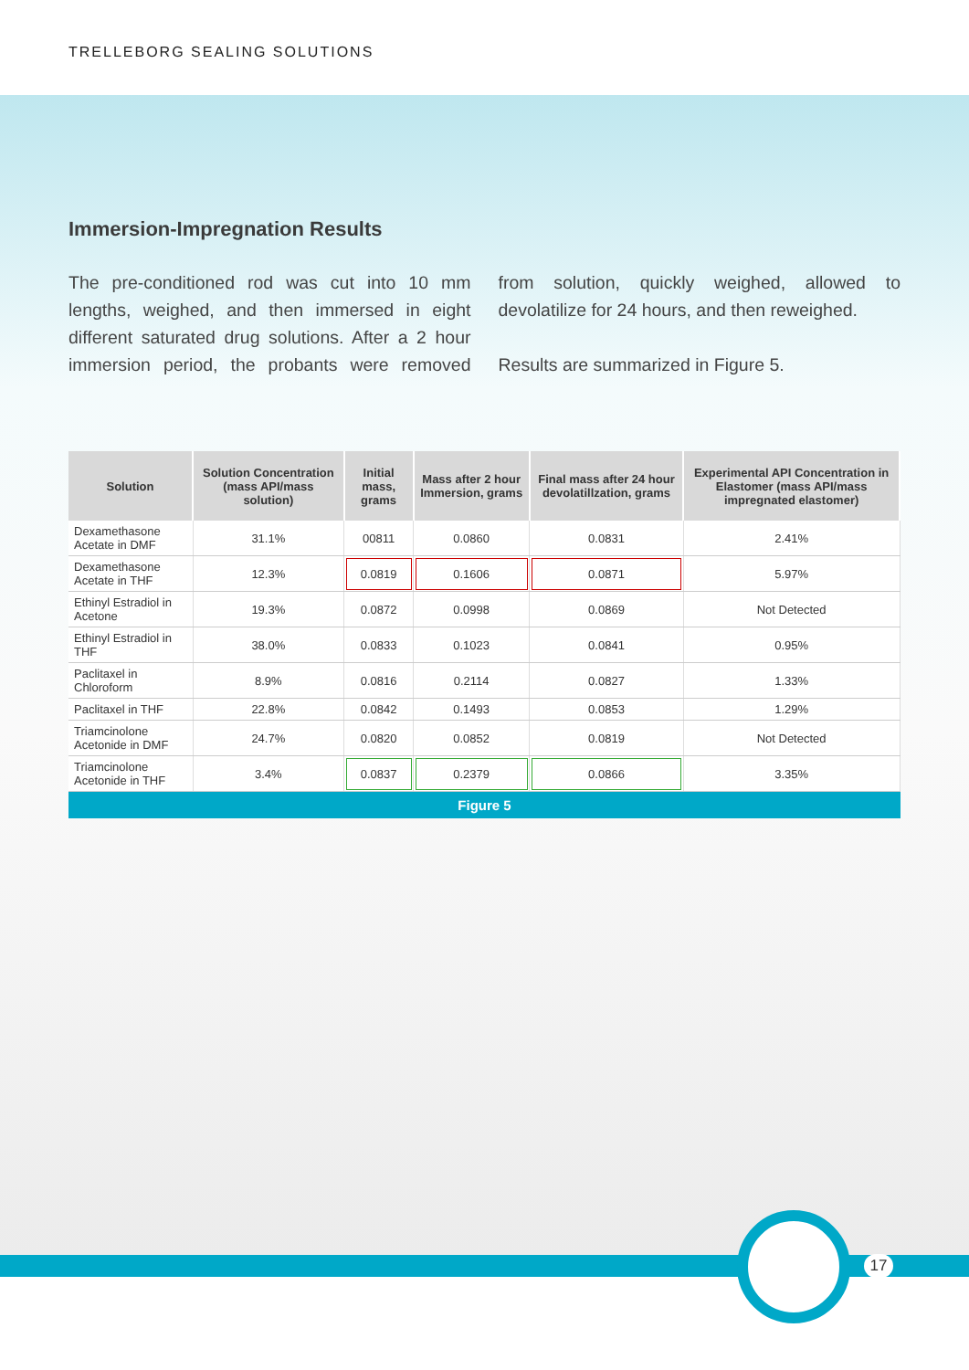TRELLEBORG SEALING SOLUTIONS
Immersion-Impregnation Results
The pre-conditioned rod was cut into 10 mm lengths, weighed, and then immersed in eight different saturated drug solutions. After a 2 hour immersion period, the probants were removed from solution, quickly weighed, allowed to devolatilize for 24 hours, and then reweighed.
Results are summarized in Figure 5.
| Solution | Solution Concentration (mass API/mass solution) | Initial mass, grams | Mass after 2 hour Immersion, grams | Final mass after 24 hour devolatillzation, grams | Experimental API Concentration in Elastomer (mass API/mass impregnated elastomer) |
| --- | --- | --- | --- | --- | --- |
| Dexamethasone Acetate in DMF | 31.1% | 00811 | 0.0860 | 0.0831 | 2.41% |
| Dexamethasone Acetate in THF | 12.3% | 0.0819 | 0.1606 | 0.0871 | 5.97% |
| Ethinyl Estradiol in Acetone | 19.3% | 0.0872 | 0.0998 | 0.0869 | Not Detected |
| Ethinyl Estradiol in THF | 38.0% | 0.0833 | 0.1023 | 0.0841 | 0.95% |
| Paclitaxel in Chloroform | 8.9% | 0.0816 | 0.2114 | 0.0827 | 1.33% |
| Paclitaxel in THF | 22.8% | 0.0842 | 0.1493 | 0.0853 | 1.29% |
| Triamcinolone Acetonide in DMF | 24.7% | 0.0820 | 0.0852 | 0.0819 | Not Detected |
| Triamcinolone Acetonide in THF | 3.4% | 0.0837 | 0.2379 | 0.0866 | 3.35% |
Figure 5
17